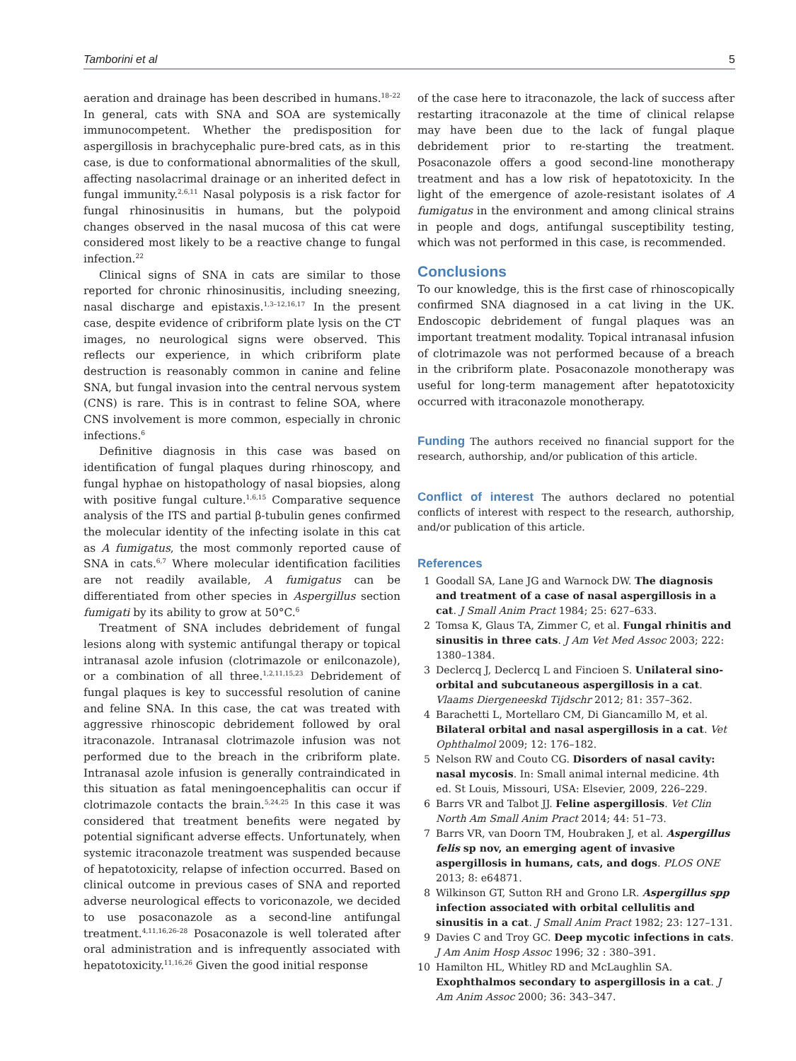Tamborini et al 5
aeration and drainage has been described in humans.<sup>18–22</sup> In general, cats with SNA and SOA are systemically immunocompetent. Whether the predisposition for aspergillosis in brachycephalic pure-bred cats, as in this case, is due to conformational abnormalities of the skull, affecting nasolacrimal drainage or an inherited defect in fungal immunity.<sup>2,6,11</sup> Nasal polyposis is a risk factor for fungal rhinosinusitis in humans, but the polypoid changes observed in the nasal mucosa of this cat were considered most likely to be a reactive change to fungal infection.<sup>22</sup>
Clinical signs of SNA in cats are similar to those reported for chronic rhinosinusitis, including sneezing, nasal discharge and epistaxis.<sup>1,3–12,16,17</sup> In the present case, despite evidence of cribriform plate lysis on the CT images, no neurological signs were observed. This reflects our experience, in which cribriform plate destruction is reasonably common in canine and feline SNA, but fungal invasion into the central nervous system (CNS) is rare. This is in contrast to feline SOA, where CNS involvement is more common, especially in chronic infections.<sup>6</sup>
Definitive diagnosis in this case was based on identification of fungal plaques during rhinoscopy, and fungal hyphae on histopathology of nasal biopsies, along with positive fungal culture.<sup>1,6,15</sup> Comparative sequence analysis of the ITS and partial β-tubulin genes confirmed the molecular identity of the infecting isolate in this cat as A fumigatus, the most commonly reported cause of SNA in cats.<sup>6,7</sup> Where molecular identification facilities are not readily available, A fumigatus can be differentiated from other species in Aspergillus section fumigati by its ability to grow at 50°C.<sup>6</sup>
Treatment of SNA includes debridement of fungal lesions along with systemic antifungal therapy or topical intranasal azole infusion (clotrimazole or enilconazole), or a combination of all three.<sup>1,2,11,15,23</sup> Debridement of fungal plaques is key to successful resolution of canine and feline SNA. In this case, the cat was treated with aggressive rhinoscopic debridement followed by oral itraconazole. Intranasal clotrimazole infusion was not performed due to the breach in the cribriform plate. Intranasal azole infusion is generally contraindicated in this situation as fatal meningoencephalitis can occur if clotrimazole contacts the brain.<sup>5,24,25</sup> In this case it was considered that treatment benefits were negated by potential significant adverse effects. Unfortunately, when systemic itraconazole treatment was suspended because of hepatotoxicity, relapse of infection occurred. Based on clinical outcome in previous cases of SNA and reported adverse neurological effects to voriconazole, we decided to use posaconazole as a second-line antifungal treatment.<sup>4,11,16,26–28</sup> Posaconazole is well tolerated after oral administration and is infrequently associated with hepatotoxicity.<sup>11,16,26</sup> Given the good initial response
of the case here to itraconazole, the lack of success after restarting itraconazole at the time of clinical relapse may have been due to the lack of fungal plaque debridement prior to re-starting the treatment. Posaconazole offers a good second-line monotherapy treatment and has a low risk of hepatotoxicity. In the light of the emergence of azole-resistant isolates of A fumigatus in the environment and among clinical strains in people and dogs, antifungal susceptibility testing, which was not performed in this case, is recommended.
Conclusions
To our knowledge, this is the first case of rhinoscopically confirmed SNA diagnosed in a cat living in the UK. Endoscopic debridement of fungal plaques was an important treatment modality. Topical intranasal infusion of clotrimazole was not performed because of a breach in the cribriform plate. Posaconazole monotherapy was useful for long-term management after hepatotoxicity occurred with itraconazole monotherapy.
Funding The authors received no financial support for the research, authorship, and/or publication of this article.
Conflict of interest The authors declared no potential conflicts of interest with respect to the research, authorship, and/or publication of this article.
References
1 Goodall SA, Lane JG and Warnock DW. The diagnosis and treatment of a case of nasal aspergillosis in a cat. J Small Anim Pract 1984; 25: 627–633.
2 Tomsa K, Glaus TA, Zimmer C, et al. Fungal rhinitis and sinusitis in three cats. J Am Vet Med Assoc 2003; 222: 1380–1384.
3 Declercq J, Declercq L and Fincioen S. Unilateral sino-orbital and subcutaneous aspergillosis in a cat. Vlaams Diergeneeskd Tijdschr 2012; 81: 357–362.
4 Barachetti L, Mortellaro CM, Di Giancamillo M, et al. Bilateral orbital and nasal aspergillosis in a cat. Vet Ophthalmol 2009; 12: 176–182.
5 Nelson RW and Couto CG. Disorders of nasal cavity: nasal mycosis. In: Small animal internal medicine. 4th ed. St Louis, Missouri, USA: Elsevier, 2009, 226–229.
6 Barrs VR and Talbot JJ. Feline aspergillosis. Vet Clin North Am Small Anim Pract 2014; 44: 51–73.
7 Barrs VR, van Doorn TM, Houbraken J, et al. Aspergillus felis sp nov, an emerging agent of invasive aspergillosis in humans, cats, and dogs. PLOS ONE 2013; 8: e64871.
8 Wilkinson GT, Sutton RH and Grono LR. Aspergillus spp infection associated with orbital cellulitis and sinusitis in a cat. J Small Anim Pract 1982; 23: 127–131.
9 Davies C and Troy GC. Deep mycotic infections in cats. J Am Anim Hosp Assoc 1996; 32 : 380–391.
10 Hamilton HL, Whitley RD and McLaughlin SA. Exophthalmos secondary to aspergillosis in a cat. J Am Anim Assoc 2000; 36: 343–347.